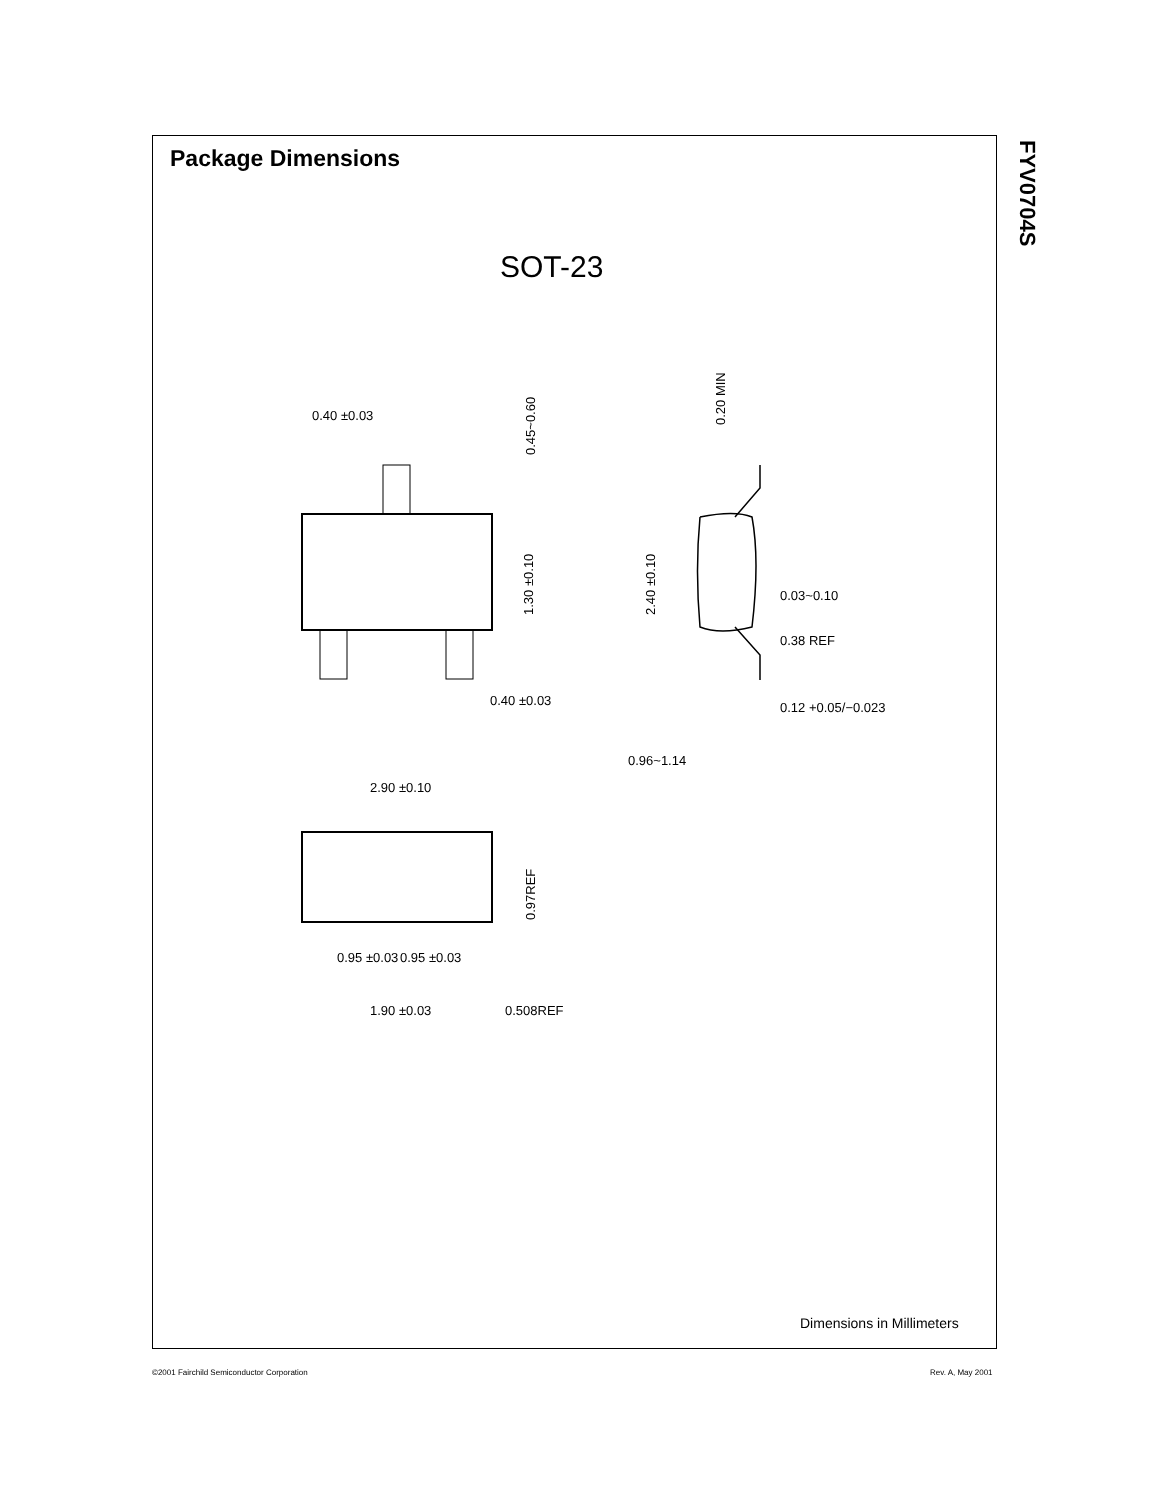Package Dimensions
FYV0704S
SOT-23
0.40 ±0.03
0.40 ±0.03
0.03~0.10
0.38 REF
0.12 +0.05/−0.023
0.96~1.14
2.90 ±0.10
0.95 ±0.03
0.95 ±0.03
1.90 ±0.03
0.508REF
0.45~0.60
1.30 ±0.10
0.20 MIN
2.40 ±0.10
0.97REF
Dimensions in Millimeters
©2001 Fairchild Semiconductor Corporation
Rev. A, May 2001